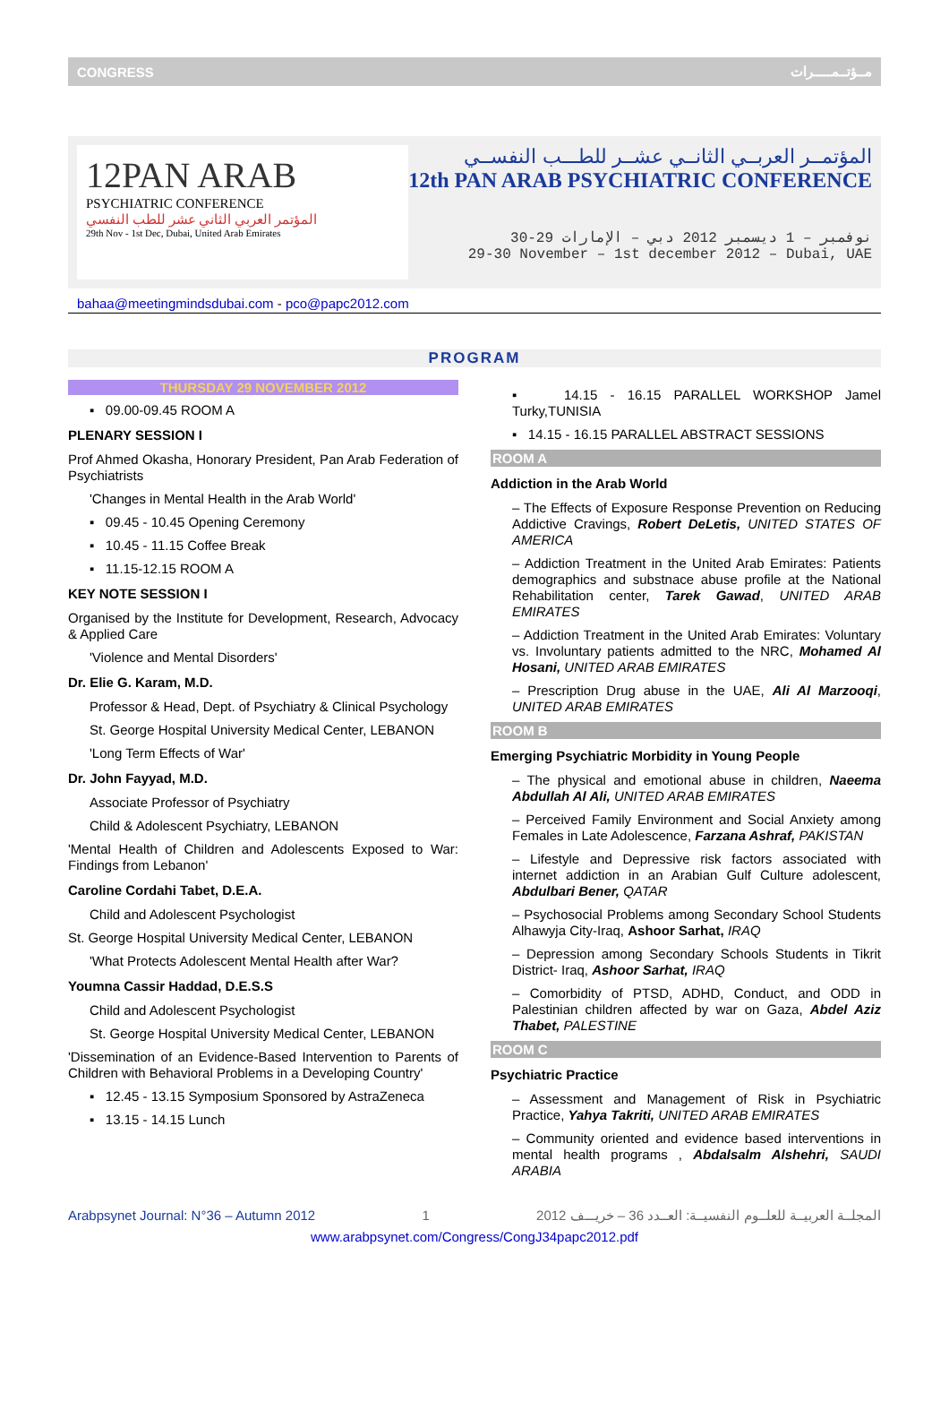CONGRESS مــؤتــمـــــرات
12PAN ARAB
PSYCHIATRIC CONFERENCE
المؤتمر العربي الثاني عشر للطب النفسي
29th Nov - 1st Dec, Dubai, United Arab Emirates
المؤتمــر العربــي الثانــي عشــر للطـــب النفســي
12th PAN ARAB PSYCHIATRIC CONFERENCE
30-29 نوفمبر – 1 ديسمبر 2012 دبي – الإمارات
29-30 November – 1st december 2012 – Dubai, UAE
bahaa@meetingmindsdubai.com - pco@papc2012.com
PROGRAM
THURSDAY 29 NOVEMBER 2012
▪ 09.00-09.45 ROOM A
PLENARY SESSION I
Prof Ahmed Okasha, Honorary President, Pan Arab Federation of Psychiatrists
'Changes in Mental Health in the Arab World'
▪ 09.45 - 10.45 Opening Ceremony
▪ 10.45 - 11.15 Coffee Break
▪ 11.15-12.15 ROOM A
KEY NOTE SESSION I
Organised by the Institute for Development, Research, Advocacy & Applied Care
'Violence and Mental Disorders'
Dr. Elie G. Karam, M.D.
Professor & Head, Dept. of Psychiatry & Clinical Psychology
St. George Hospital University Medical Center, LEBANON
'Long Term Effects of War'
Dr. John Fayyad, M.D.
Associate Professor of Psychiatry
Child & Adolescent Psychiatry, LEBANON
'Mental Health of Children and Adolescents Exposed to War: Findings from Lebanon'
Caroline Cordahi Tabet, D.E.A.
Child and Adolescent Psychologist
St. George Hospital University Medical Center, LEBANON
'What Protects Adolescent Mental Health after War?
Youmna Cassir Haddad, D.E.S.S
Child and Adolescent Psychologist
St. George Hospital University Medical Center, LEBANON
'Dissemination of an Evidence-Based Intervention to Parents of Children with Behavioral Problems in a Developing Country'
▪ 12.45 - 13.15 Symposium Sponsored by AstraZeneca
▪ 13.15 - 14.15 Lunch
▪ 14.15 - 16.15 PARALLEL WORKSHOP Jamel Turky,TUNISIA
▪ 14.15 - 16.15 PARALLEL ABSTRACT SESSIONS
ROOM A
Addiction in the Arab World
– The Effects of Exposure Response Prevention on Reducing Addictive Cravings, Robert DeLetis, UNITED STATES OF AMERICA
– Addiction Treatment in the United Arab Emirates: Patients demographics and substnace abuse profile at the National Rehabilitation center, Tarek Gawad, UNITED ARAB EMIRATES
– Addiction Treatment in the United Arab Emirates: Voluntary vs. Involuntary patients admitted to the NRC, Mohamed Al Hosani, UNITED ARAB EMIRATES
– Prescription Drug abuse in the UAE, Ali Al Marzooqi, UNITED ARAB EMIRATES
ROOM B
Emerging Psychiatric Morbidity in Young People
– The physical and emotional abuse in children, Naeema Abdullah Al Ali, UNITED ARAB EMIRATES
– Perceived Family Environment and Social Anxiety among Females in Late Adolescence, Farzana Ashraf, PAKISTAN
– Lifestyle and Depressive risk factors associated with internet addiction in an Arabian Gulf Culture adolescent, Abdulbari Bener, QATAR
– Psychosocial Problems among Secondary School Students Alhawyja City-Iraq, Ashoor Sarhat, IRAQ
– Depression among Secondary Schools Students in Tikrit District- Iraq, Ashoor Sarhat, IRAQ
– Comorbidity of PTSD, ADHD, Conduct, and ODD in Palestinian children affected by war on Gaza, Abdel Aziz Thabet, PALESTINE
ROOM C
Psychiatric Practice
– Assessment and Management of Risk in Psychiatric Practice, Yahya Takriti, UNITED ARAB EMIRATES
– Community oriented and evidence based interventions in mental health programs , Abdalsalm Alshehri, SAUDI ARABIA
Arabpsynet Journal: N°36 – Autumn 2012 1 المجلــة العربيــة للعلــوم النفسيــة: العــدد 36 – خريـــف 2012
www.arabpsynet.com/Congress/CongJ34papc2012.pdf